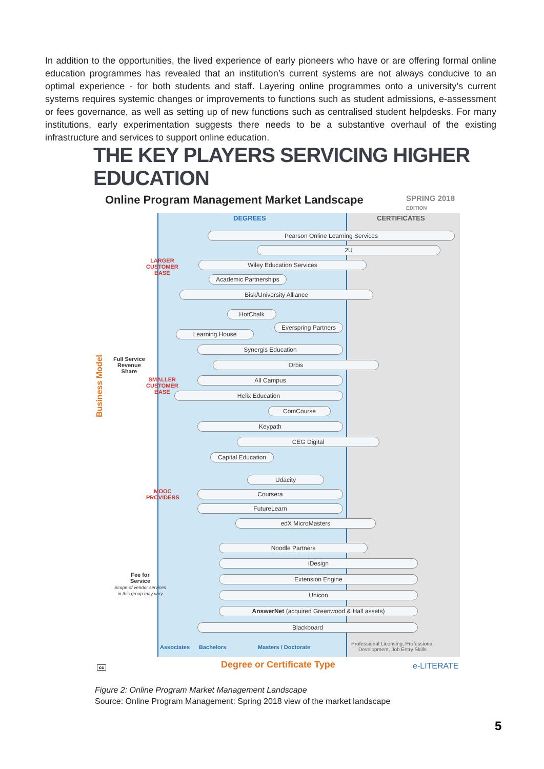In addition to the opportunities, the lived experience of early pioneers who have or are offering formal online education programmes has revealed that an institution’s current systems are not always conducive to an optimal experience - for both students and staff. Layering online programmes onto a university’s current systems requires systemic changes or improvements to functions such as student admissions, e-assessment or fees governance, as well as setting up of new functions such as centralised student helpdesks. For many institutions, early experimentation suggests there needs to be a substantive overhaul of the existing infrastructure and services to support online education.
THE KEY PLAYERS SERVICING HIGHER EDUCATION
Online Program Management Market Landscape
SPRING 2018 EDITION
DEGREES CERTIFICATES
Business Model
LARGER
CUSTOMER
BASE
Full Service
Revenue
Share
SMALLER
CUSTOMER
BASE
MOOC
PROVIDERS
Fee for
Service
Scope of vendor services
in this group may vary
Pearson Online Learning Services
2U
Wiley Education Services
Academic Partnerships
Bisk/University Alliance
HotChalk
Everspring Partners
Learning House
Synergis Education
Orbis
All Campus
Helix Education
ComCourse
Keypath
CEG Digital
Capital Education
Udacity
Coursera
FutureLearn
edX MicroMasters
Noodle Partners
iDesign
Extension Engine
Unicon
AnswerNet (acquired Greenwood & Hall assets)
Blackboard
Associates Bachelors Masters / Doctorate
Professional Licensing, Professional
Development, Job Entry Skills
cc Degree or Certificate Type e-LITERATE
Figure 2: Online Program Market Management Landscape
Source: Online Program Management: Spring 2018 view of the market landscape
5